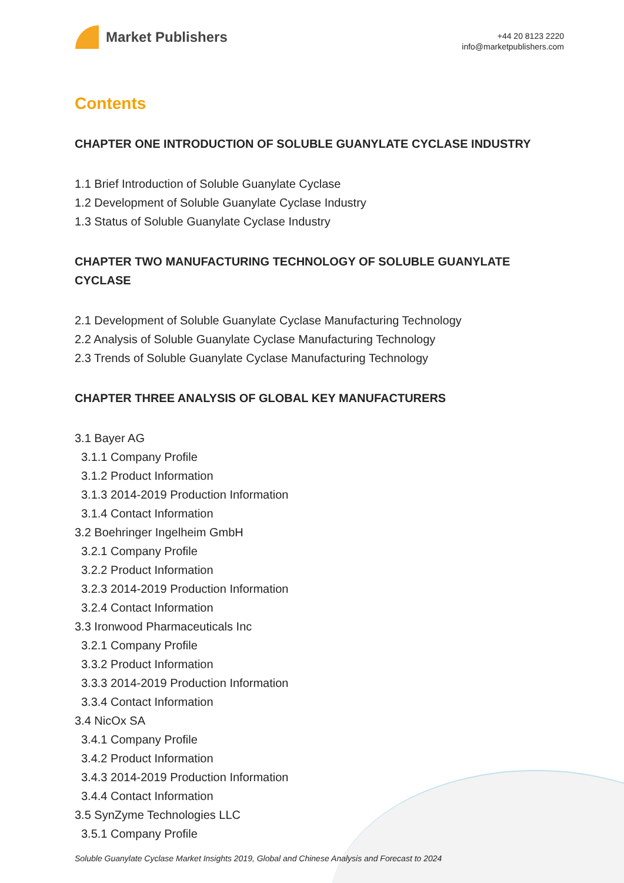Market Publishers
+44 20 8123 2220
info@marketpublishers.com
Contents
CHAPTER ONE INTRODUCTION OF SOLUBLE GUANYLATE CYCLASE INDUSTRY
1.1 Brief Introduction of Soluble Guanylate Cyclase
1.2 Development of Soluble Guanylate Cyclase Industry
1.3 Status of Soluble Guanylate Cyclase Industry
CHAPTER TWO MANUFACTURING TECHNOLOGY OF SOLUBLE GUANYLATE CYCLASE
2.1 Development of Soluble Guanylate Cyclase Manufacturing Technology
2.2 Analysis of Soluble Guanylate Cyclase Manufacturing Technology
2.3 Trends of Soluble Guanylate Cyclase Manufacturing Technology
CHAPTER THREE ANALYSIS OF GLOBAL KEY MANUFACTURERS
3.1 Bayer AG
3.1.1 Company Profile
3.1.2 Product Information
3.1.3 2014-2019 Production Information
3.1.4 Contact Information
3.2 Boehringer Ingelheim GmbH
3.2.1 Company Profile
3.2.2 Product Information
3.2.3 2014-2019 Production Information
3.2.4 Contact Information
3.3 Ironwood Pharmaceuticals Inc
3.2.1 Company Profile
3.3.2 Product Information
3.3.3 2014-2019 Production Information
3.3.4 Contact Information
3.4 NicOx SA
3.4.1 Company Profile
3.4.2 Product Information
3.4.3 2014-2019 Production Information
3.4.4 Contact Information
3.5 SynZyme Technologies LLC
3.5.1 Company Profile
Soluble Guanylate Cyclase Market Insights 2019, Global and Chinese Analysis and Forecast to 2024